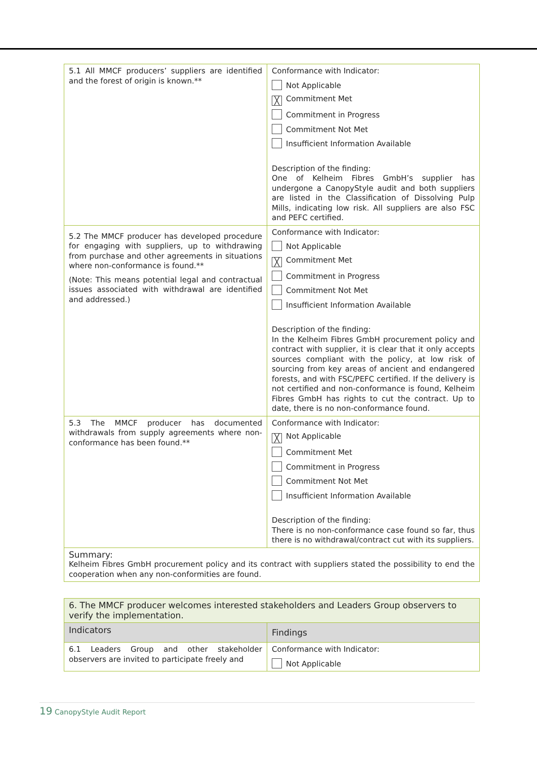| 5.1 All MMCF producers’ suppliers are identified and the forest of origin is known.** | Conformance with Indicator: Not Applicable ╳ Commitment Met Commitment in Progress Commitment Not Met Insufficient Information Available Description of the finding: One of Kelheim Fibres GmbH’s supplier has undergone a CanopyStyle audit and both suppliers are listed in the Classification of Dissolving Pulp Mills, indicating low risk. All suppliers are also FSC and PEFC certified. |
| 5.2 The MMCF producer has developed procedure for engaging with suppliers, up to withdrawing from purchase and other agreements in situations where non-conformance is found.** (Note: This means potential legal and contractual issues associated with withdrawal are identified and addressed.) | Conformance with Indicator: Not Applicable ╳ Commitment Met Commitment in Progress Commitment Not Met Insufficient Information Available Description of the finding: In the Kelheim Fibres GmbH procurement policy and contract with supplier, it is clear that it only accepts sources compliant with the policy, at low risk of sourcing from key areas of ancient and endangered forests, and with FSC/PEFC certified. If the delivery is not certified and non-conformance is found, Kelheim Fibres GmbH has rights to cut the contract. Up to date, there is no non-conformance found. |
| 5.3 The MMCF producer has documented withdrawals from supply agreements where non-conformance has been found.** | Conformance with Indicator: ╳ Not Applicable Commitment Met Commitment in Progress Commitment Not Met Insufficient Information Available Description of the finding: There is no non-conformance case found so far, thus there is no withdrawal/contract cut with its suppliers. |
| Summary: Kelheim Fibres GmbH procurement policy and its contract with suppliers stated the possibility to end the cooperation when any non-conformities are found. | |
| 6. The MMCF producer welcomes interested stakeholders and Leaders Group observers to verify the implementation. | |
| Indicators | Findings |
| 6.1 Leaders Group and other stakeholder observers are invited to participate freely and | Conformance with Indicator: Not Applicable |
19 CanopyStyle Audit Report